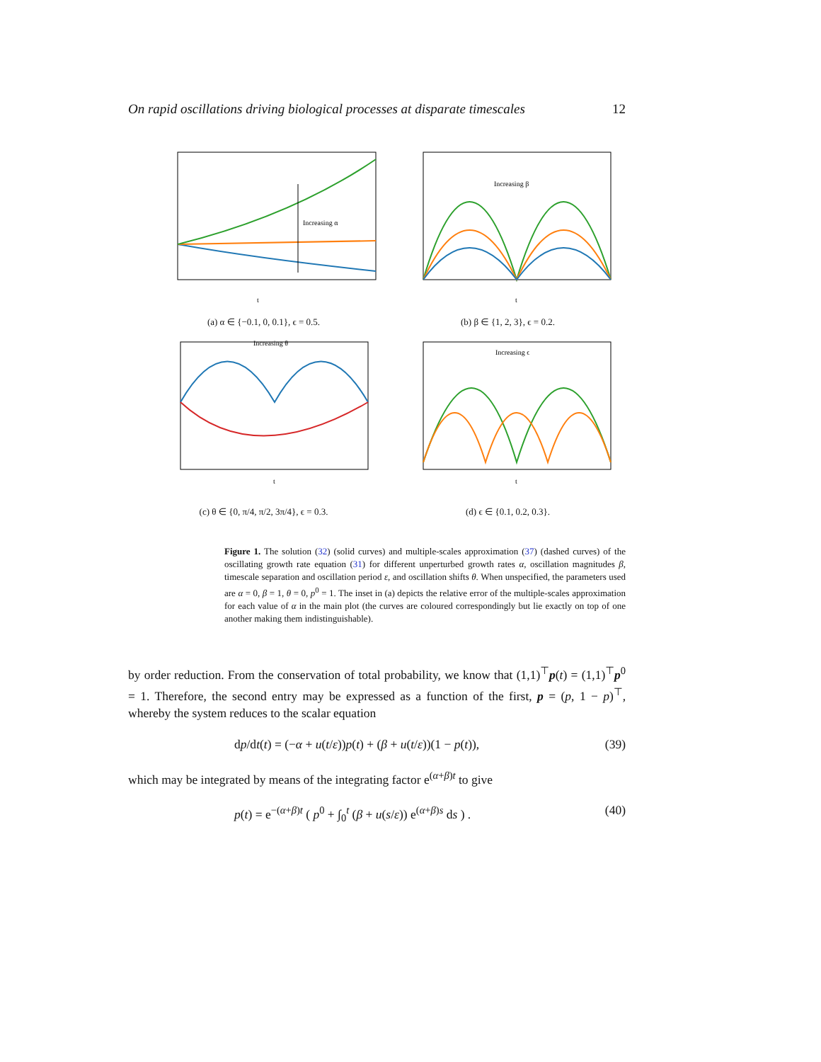On rapid oscillations driving biological processes at disparate timescales 12
Increasing α
t
(a) α ∈ {−0.1, 0, 0.1}, ϵ = 0.5.
Increasing β
t
(b) β ∈ {1, 2, 3}, ϵ = 0.2.
Increasing θ
t
(c) θ ∈ {0, π/4, π/2, 3π/4}, ϵ = 0.3.
Increasing ϵ
t
(d) ϵ ∈ {0.1, 0.2, 0.3}.
Figure 1. The solution (32) (solid curves) and multiple-scales approximation (37) (dashed curves) of the oscillating growth rate equation (31) for different unperturbed growth rates α, oscillation magnitudes β, timescale separation and oscillation period ε, and oscillation shifts θ. When unspecified, the parameters used are α = 0, β = 1, θ = 0, p<sup>0</sup> = 1. The inset in (a) depicts the relative error of the multiple-scales approximation for each value of α in the main plot (the curves are coloured correspondingly but lie exactly on top of one another making them indistinguishable).
by order reduction. From the conservation of total probability, we know that (1,1)<sup>⊤</sup>p(t) = (1,1)<sup>⊤</sup>p<sup>0</sup> = 1. Therefore, the second entry may be expressed as a function of the first, p = (p, 1 − p)<sup>⊤</sup>, whereby the system reduces to the scalar equation
dp/dt(t) = (−α + u(t/ε))p(t) + (β + u(t/ε))(1 − p(t)), (39)
which may be integrated by means of the integrating factor e<sup>(α+β)t</sup> to give
p(t) = e<sup>−(α+β)t</sup> ( p<sup>0</sup> + ∫<sub>0</sub><sup>t</sup> (β + u(s/ε)) e<sup>(α+β)s</sup> ds ) . (40)